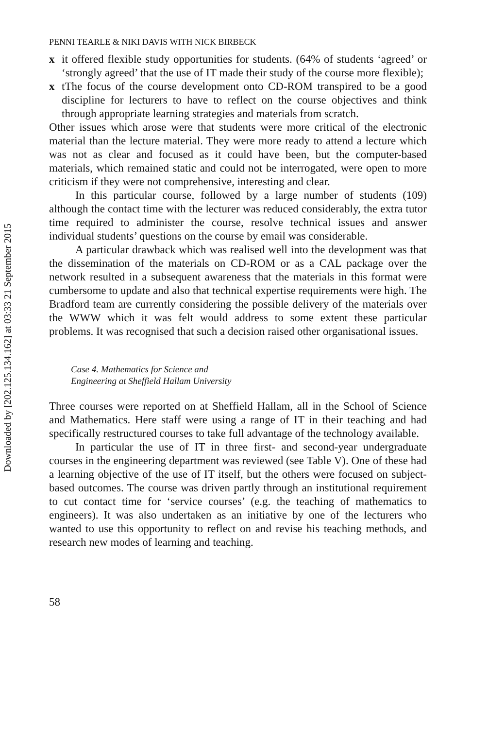Downloaded by [202.125.134.162] at 03:33 21 September 2015
PENNI TEARLE & NIKI DAVIS WITH NICK BIRBECK
x it offered flexible study opportunities for students. (64% of students ‘agreed’ or ‘strongly agreed’ that the use of IT made their study of the course more flexible);
x tThe focus of the course development onto CD-ROM transpired to be a good discipline for lecturers to have to reflect on the course objectives and think through appropriate learning strategies and materials from scratch.
Other issues which arose were that students were more critical of the electronic material than the lecture material. They were more ready to attend a lecture which was not as clear and focused as it could have been, but the computer-based materials, which remained static and could not be interrogated, were open to more criticism if they were not comprehensive, interesting and clear.
In this particular course, followed by a large number of students (109) although the contact time with the lecturer was reduced considerably, the extra tutor time required to administer the course, resolve technical issues and answer individual students’ questions on the course by email was considerable.
A particular drawback which was realised well into the development was that the dissemination of the materials on CD-ROM or as a CAL package over the network resulted in a subsequent awareness that the materials in this format were cumbersome to update and also that technical expertise requirements were high. The Bradford team are currently considering the possible delivery of the materials over the WWW which it was felt would address to some extent these particular problems. It was recognised that such a decision raised other organisational issues.
Case 4. Mathematics for Science and
Engineering at Sheffield Hallam University
Three courses were reported on at Sheffield Hallam, all in the School of Science and Mathematics. Here staff were using a range of IT in their teaching and had specifically restructured courses to take full advantage of the technology available.
In particular the use of IT in three first- and second-year undergraduate courses in the engineering department was reviewed (see Table V). One of these had a learning objective of the use of IT itself, but the others were focused on subject-based outcomes. The course was driven partly through an institutional requirement to cut contact time for ‘service courses’ (e.g. the teaching of mathematics to engineers). It was also undertaken as an initiative by one of the lecturers who wanted to use this opportunity to reflect on and revise his teaching methods, and research new modes of learning and teaching.
58